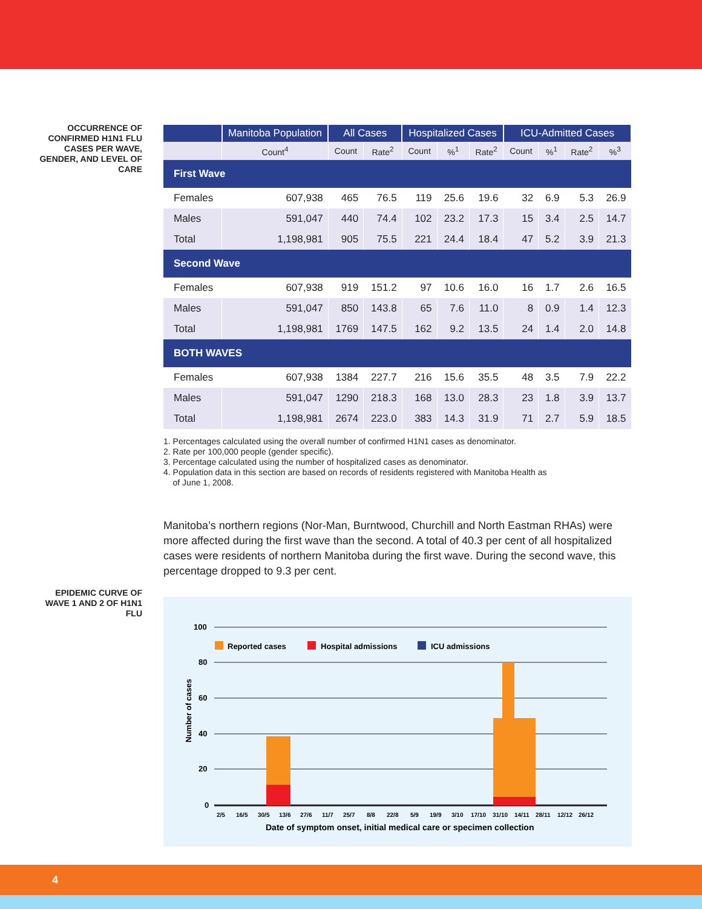OCCURRENCE OF CONFIRMED H1N1 FLU CASES PER WAVE, GENDER, AND LEVEL OF CARE
| | Manitoba Population | All Cases | | Hospitalized Cases | | | ICU-Admitted Cases | | | |
| --- | --- | --- | --- | --- | --- | --- | --- | --- | --- | --- |
| | Count<sup>4</sup> | Count | Rate<sup>2</sup> | Count | %<sup>1</sup> | Rate<sup>2</sup> | Count | %<sup>1</sup> | Rate<sup>2</sup> | %<sup>3</sup> |
| First Wave | | | | | | | | | | |
| Females | 607,938 | 465 | 76.5 | 119 | 25.6 | 19.6 | 32 | 6.9 | 5.3 | 26.9 |
| Males | 591,047 | 440 | 74.4 | 102 | 23.2 | 17.3 | 15 | 3.4 | 2.5 | 14.7 |
| Total | 1,198,981 | 905 | 75.5 | 221 | 24.4 | 18.4 | 47 | 5.2 | 3.9 | 21.3 |
| Second Wave | | | | | | | | | | |
| Females | 607,938 | 919 | 151.2 | 97 | 10.6 | 16.0 | 16 | 1.7 | 2.6 | 16.5 |
| Males | 591,047 | 850 | 143.8 | 65 | 7.6 | 11.0 | 8 | 0.9 | 1.4 | 12.3 |
| Total | 1,198,981 | 1769 | 147.5 | 162 | 9.2 | 13.5 | 24 | 1.4 | 2.0 | 14.8 |
| BOTH WAVES | | | | | | | | | | |
| Females | 607,938 | 1384 | 227.7 | 216 | 15.6 | 35.5 | 48 | 3.5 | 7.9 | 22.2 |
| Males | 591,047 | 1290 | 218.3 | 168 | 13.0 | 28.3 | 23 | 1.8 | 3.9 | 13.7 |
| Total | 1,198,981 | 2674 | 223.0 | 383 | 14.3 | 31.9 | 71 | 2.7 | 5.9 | 18.5 |
1. Percentages calculated using the overall number of confirmed H1N1 cases as denominator.
2. Rate per 100,000 people (gender specific).
3. Percentage calculated using the number of hospitalized cases as denominator.
4. Population data in this section are based on records of residents registered with Manitoba Health as
of June 1, 2008.
Manitoba’s northern regions (Nor-Man, Burntwood, Churchill and North Eastman RHAs) were more affected during the first wave than the second. A total of 40.3 per cent of all hospitalized cases were residents of northern Manitoba during the first wave. During the second wave, this percentage dropped to 9.3 per cent.
100
80
60
40
20
0
Number of cases
Reported cases
Hospital admissions
ICU admissions
2/5
16/5
30/5
13/6
27/6
11/7
25/7
8/8
22/8
5/9
19/9
3/10
17/10
31/10
14/11
28/11
12/12
26/12
Date of symptom onset, initial medical care or specimen collection
EPIDEMIC CURVE OF WAVE 1 AND 2 OF H1N1 FLU
4